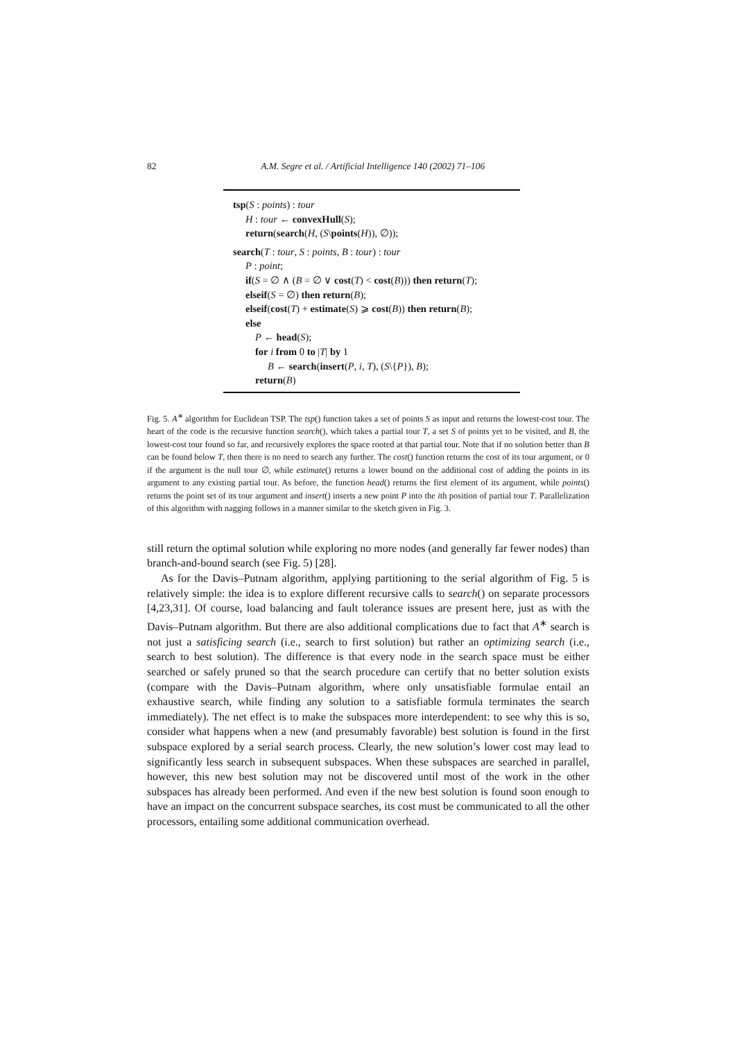82 A.M. Segre et al. / Artificial Intelligence 140 (2002) 71–106
tsp(S : points) : tour
H : tour ← convexHull(S);
return(search(H, (S\points(H)), ∅));
search(T : tour, S : points, B : tour) : tour
P : point;
if(S = ∅ ∧ (B = ∅ ∨ cost(T) < cost(B))) then return(T);
elseif(S = ∅) then return(B);
elseif(cost(T) + estimate(S) ⩾ cost(B)) then return(B);
else
P ← head(S);
for i from 0 to |T| by 1
B ← search(insert(P, i, T), (S\{P}), B);
return(B)
Fig. 5. A<sup>∗</sup> algorithm for Euclidean TSP. The tsp() function takes a set of points S as input and returns the lowest-cost tour. The heart of the code is the recursive function search(), which takes a partial tour T, a set S of points yet to be visited, and B, the lowest-cost tour found so far, and recursively explores the space rooted at that partial tour. Note that if no solution better than B can be found below T, then there is no need to search any further. The cost() function returns the cost of its tour argument, or 0 if the argument is the null tour ∅, while estimate() returns a lower bound on the additional cost of adding the points in its argument to any existing partial tour. As before, the function head() returns the first element of its argument, while points() returns the point set of its tour argument and insert() inserts a new point P into the ith position of partial tour T. Parallelization of this algorithm with nagging follows in a manner similar to the sketch given in Fig. 3.
still return the optimal solution while exploring no more nodes (and generally far fewer nodes) than branch-and-bound search (see Fig. 5) [28].
As for the Davis–Putnam algorithm, applying partitioning to the serial algorithm of Fig. 5 is relatively simple: the idea is to explore different recursive calls to search() on separate processors [4,23,31]. Of course, load balancing and fault tolerance issues are present here, just as with the Davis–Putnam algorithm. But there are also additional complications due to fact that A<sup>∗</sup> search is not just a satisficing search (i.e., search to first solution) but rather an optimizing search (i.e., search to best solution). The difference is that every node in the search space must be either searched or safely pruned so that the search procedure can certify that no better solution exists (compare with the Davis–Putnam algorithm, where only unsatisfiable formulae entail an exhaustive search, while finding any solution to a satisfiable formula terminates the search immediately). The net effect is to make the subspaces more interdependent: to see why this is so, consider what happens when a new (and presumably favorable) best solution is found in the first subspace explored by a serial search process. Clearly, the new solution’s lower cost may lead to significantly less search in subsequent subspaces. When these subspaces are searched in parallel, however, this new best solution may not be discovered until most of the work in the other subspaces has already been performed. And even if the new best solution is found soon enough to have an impact on the concurrent subspace searches, its cost must be communicated to all the other processors, entailing some additional communication overhead.